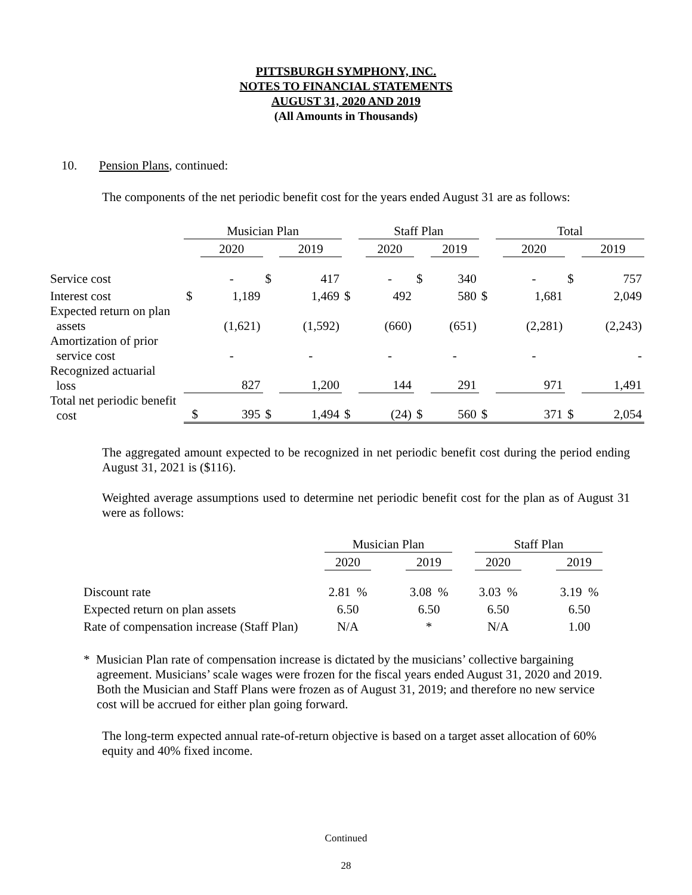PITTSBURGH SYMPHONY, INC.
NOTES TO FINANCIAL STATEMENTS
AUGUST 31, 2020 AND 2019
(All Amounts in Thousands)
10. Pension Plans, continued:
The components of the net periodic benefit cost for the years ended August 31 are as follows:
| | Musician Plan | | | | | Staff Plan | | | | | Total | | | |
| | | 2020 | | 2019 | | | 2020 | | 2019 | | | 2020 | | 2019 |
| Service cost | | - | $ | 417 | | | - | $ | 340 | | | - | $ | 757 |
| Interest cost | $ | 1,189 | | 1,469 | $ | | 492 | | 580 | $ | | 1,681 | | 2,049 |
| Expected return on plan assets | | (1,621) | | (1,592) | | | (660) | | (651) | | | (2,281) | | (2,243) |
| Amortization of prior service cost | | - | | - | | | - | | - | | | - | | - |
| Recognized actuarial loss | | 827 | | 1,200 | | | 144 | | 291 | | | 971 | | 1,491 |
| Total net periodic benefit cost | $ | 395 | $ | 1,494 | $ | | (24) | $ | 560 | $ | | 371 | $ | 2,054 |
The aggregated amount expected to be recognized in net periodic benefit cost during the period ending August 31, 2021 is ($116).
Weighted average assumptions used to determine net periodic benefit cost for the plan as of August 31 were as follows:
| | Musician Plan | | | | Staff Plan | | |
| | 2020 | | 2019 | | 2020 | | 2019 |
| Discount rate | 2.81 % | | 3.08 % | | 3.03 % | | 3.19 % |
| Expected return on plan assets | 6.50 | | 6.50 | | 6.50 | | 6.50 |
| Rate of compensation increase (Staff Plan) | N/A | | * | | N/A | | 1.00 |
* Musician Plan rate of compensation increase is dictated by the musicians’ collective bargaining agreement. Musicians’ scale wages were frozen for the fiscal years ended August 31, 2020 and 2019. Both the Musician and Staff Plans were frozen as of August 31, 2019; and therefore no new service cost will be accrued for either plan going forward.
The long-term expected annual rate-of-return objective is based on a target asset allocation of 60% equity and 40% fixed income.
Continued
28